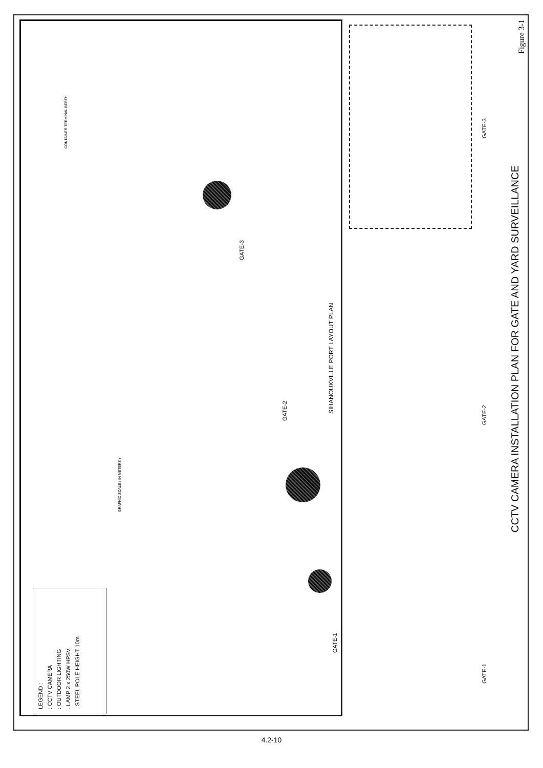Figure 3-1
CCTV CAMERA INSTALLATION PLAN FOR GATE AND YARD SURVEILLANCE
SIHANOUKVILLE PORT LAYOUT PLAN
GATE-3
GATE-2
GATE-1
GATE-3
GATE-2
GATE-1
GRAPHIC SCALE ( IN METERS )
CONTAINER TERMINAL BERTH
LEGEND :
: CCTV CAMERA
: OUTDOOR LIGHTING
. LAMP 2 x 250W HPSV
. STEEL POLE HEIGHT 10m
4.2-10